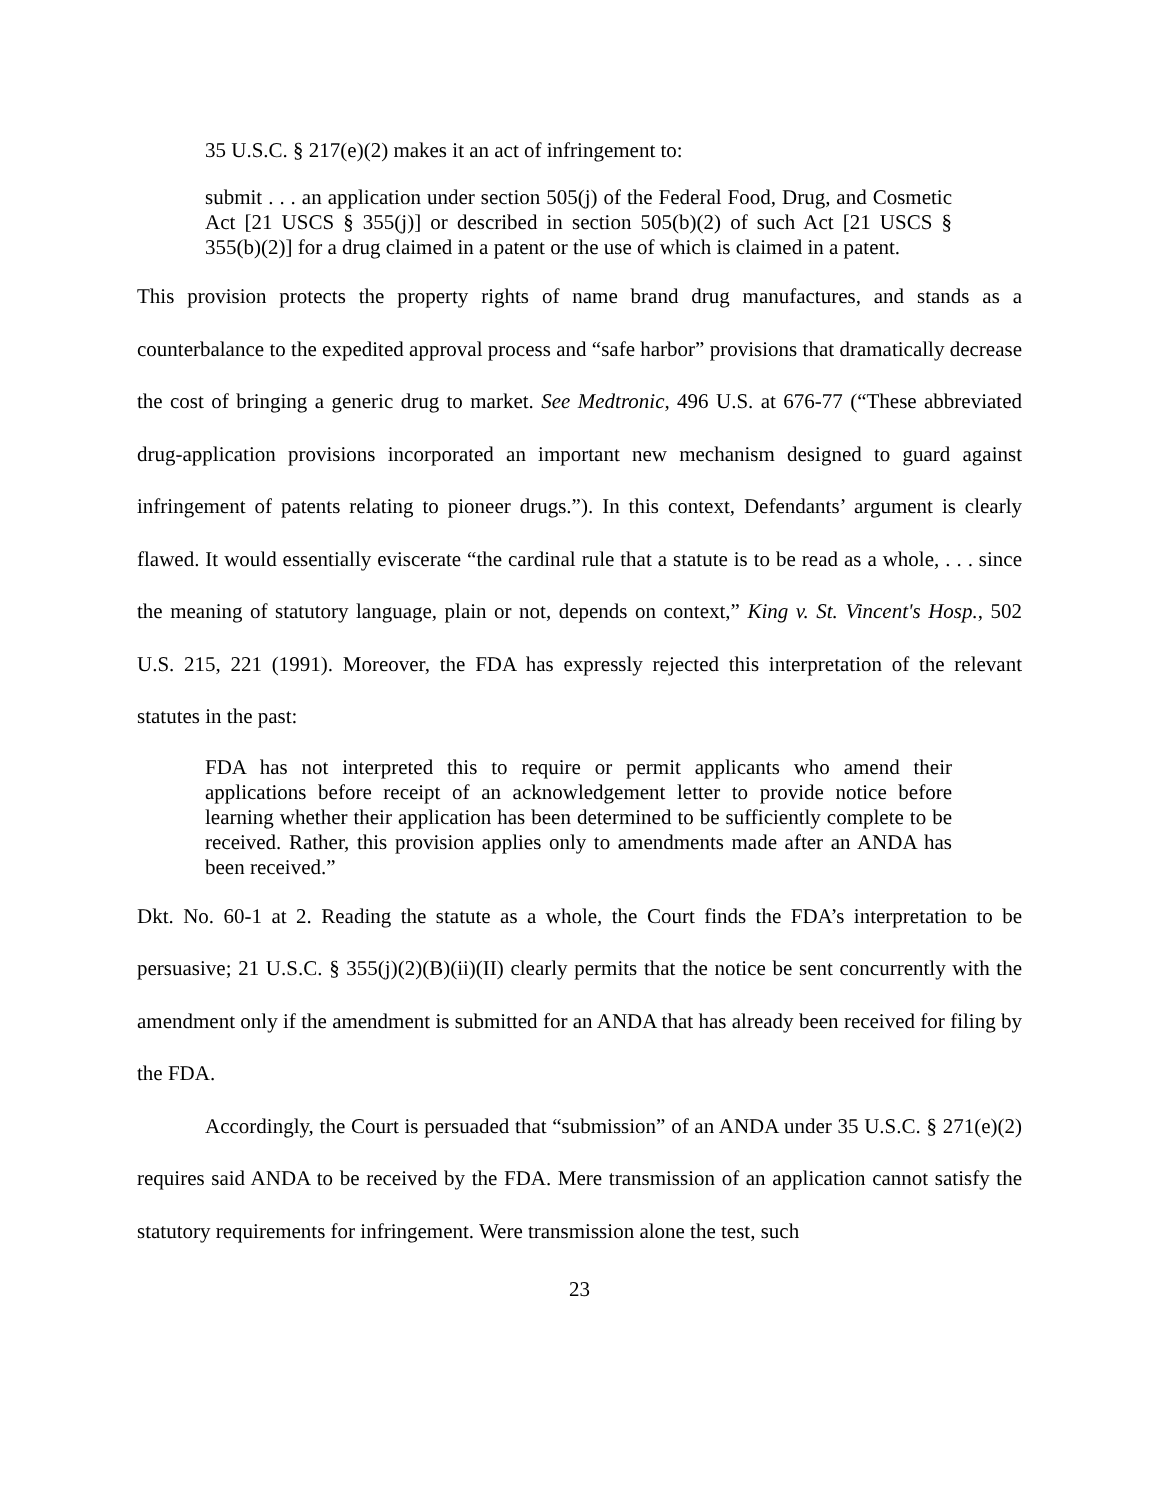35 U.S.C. § 217(e)(2) makes it an act of infringement to:
submit . . . an application under section 505(j) of the Federal Food, Drug, and Cosmetic Act [21 USCS § 355(j)] or described in section 505(b)(2) of such Act [21 USCS § 355(b)(2)] for a drug claimed in a patent or the use of which is claimed in a patent.
This provision protects the property rights of name brand drug manufactures, and stands as a counterbalance to the expedited approval process and “safe harbor” provisions that dramatically decrease the cost of bringing a generic drug to market. See Medtronic, 496 U.S. at 676-77 (“These abbreviated drug-application provisions incorporated an important new mechanism designed to guard against infringement of patents relating to pioneer drugs.”). In this context, Defendants’ argument is clearly flawed. It would essentially eviscerate “the cardinal rule that a statute is to be read as a whole, . . . since the meaning of statutory language, plain or not, depends on context,” King v. St. Vincent's Hosp., 502 U.S. 215, 221 (1991). Moreover, the FDA has expressly rejected this interpretation of the relevant statutes in the past:
FDA has not interpreted this to require or permit applicants who amend their applications before receipt of an acknowledgement letter to provide notice before learning whether their application has been determined to be sufficiently complete to be received. Rather, this provision applies only to amendments made after an ANDA has been received.”
Dkt. No. 60-1 at 2. Reading the statute as a whole, the Court finds the FDA’s interpretation to be persuasive; 21 U.S.C. § 355(j)(2)(B)(ii)(II) clearly permits that the notice be sent concurrently with the amendment only if the amendment is submitted for an ANDA that has already been received for filing by the FDA.
Accordingly, the Court is persuaded that “submission” of an ANDA under 35 U.S.C. § 271(e)(2) requires said ANDA to be received by the FDA. Mere transmission of an application cannot satisfy the statutory requirements for infringement. Were transmission alone the test, such
23